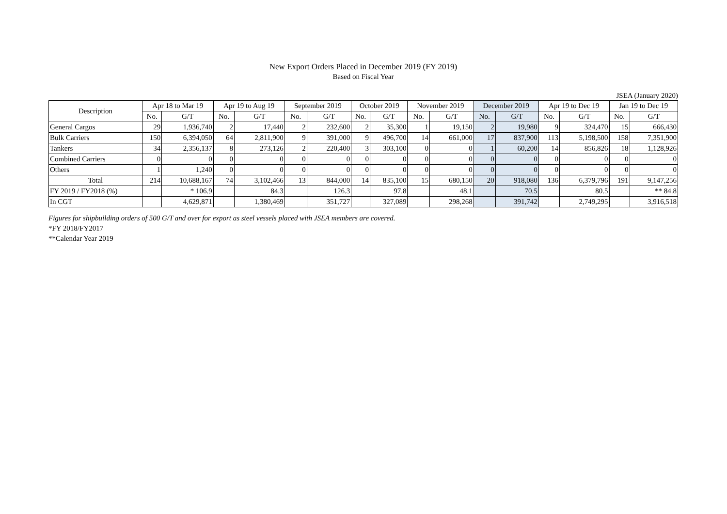New Export Orders Placed in December 2019 (FY 2019)
Based on Fiscal Year
JSEA (January 2020)
| Description | Apr 18 to Mar 19 | | Apr 19 to Aug 19 | | September 2019 | | October 2019 | | November 2019 | | December 2019 | | Apr 19 to Dec 19 | | Jan 19 to Dec 19 | |
| --- | --- | --- | --- | --- | --- | --- | --- | --- | --- | --- | --- | --- | --- | --- | --- | --- |
| | No. | G/T | No. | G/T | No. | G/T | No. | G/T | No. | G/T | No. | G/T | No. | G/T | No. | G/T |
| General Cargos | 29 | 1,936,740 | 2 | 17,440 | 2 | 232,600 | 2 | 35,300 | 1 | 19,150 | 2 | 19,980 | 9 | 324,470 | 15 | 666,430 |
| Bulk Carriers | 150 | 6,394,050 | 64 | 2,811,900 | 9 | 391,000 | 9 | 496,700 | 14 | 661,000 | 17 | 837,900 | 113 | 5,198,500 | 158 | 7,351,900 |
| Tankers | 34 | 2,356,137 | 8 | 273,126 | 2 | 220,400 | 3 | 303,100 | 0 | 0 | 1 | 60,200 | 14 | 856,826 | 18 | 1,128,926 |
| Combined Carriers | 0 | 0 | 0 | 0 | 0 | 0 | 0 | 0 | 0 | 0 | 0 | 0 | 0 | 0 | 0 | 0 |
| Others | 1 | 1,240 | 0 | 0 | 0 | 0 | 0 | 0 | 0 | 0 | 0 | 0 | 0 | 0 | 0 | 0 |
| Total | 214 | 10,688,167 | 74 | 3,102,466 | 13 | 844,000 | 14 | 835,100 | 15 | 680,150 | 20 | 918,080 | 136 | 6,379,796 | 191 | 9,147,256 |
| FY 2019 / FY2018 (%) | | * 106.9 | | 84.3 | | 126.3 | | 97.8 | | 48.1 | | 70.5 | | 80.5 | | ** 84.8 |
| In CGT | | 4,629,871 | | 1,380,469 | | 351,727 | | 327,089 | | 298,268 | | 391,742 | | 2,749,295 | | 3,916,518 |
Figures for shipbuilding orders of 500 G/T and over for export as steel vessels placed with JSEA members are covered.
*FY 2018/FY2017
**Calendar Year 2019